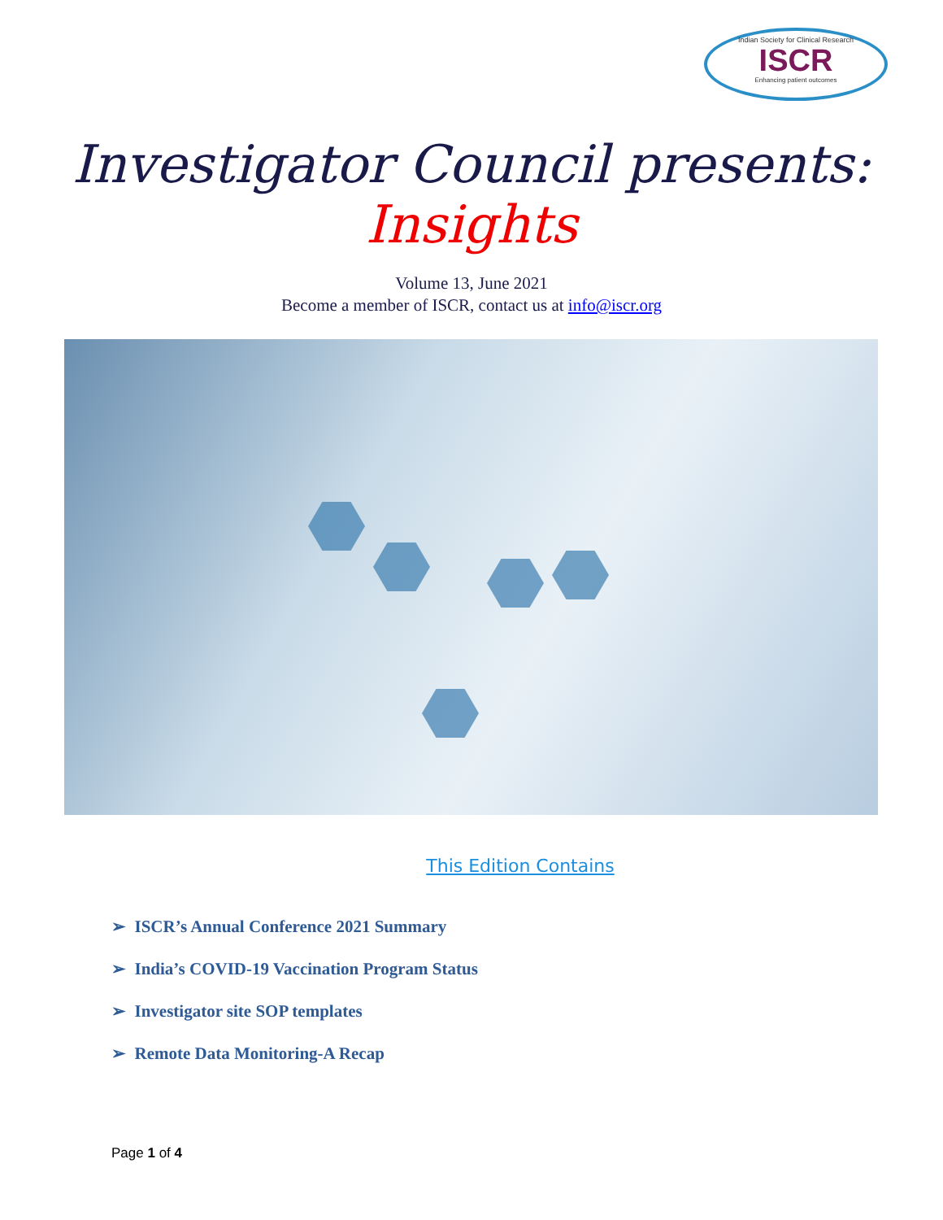Indian Society for Clinical Research
ISCR
Enhancing patient outcomes
Investigator Council presents: Insights
Volume 13, June 2021
Become a member of ISCR, contact us at info@iscr.org
This Edition Contains
➢ ISCR’s Annual Conference 2021 Summary
➢ India’s COVID-19 Vaccination Program Status
➢ Investigator site SOP templates
➢ Remote Data Monitoring-A Recap
Page 1 of 4